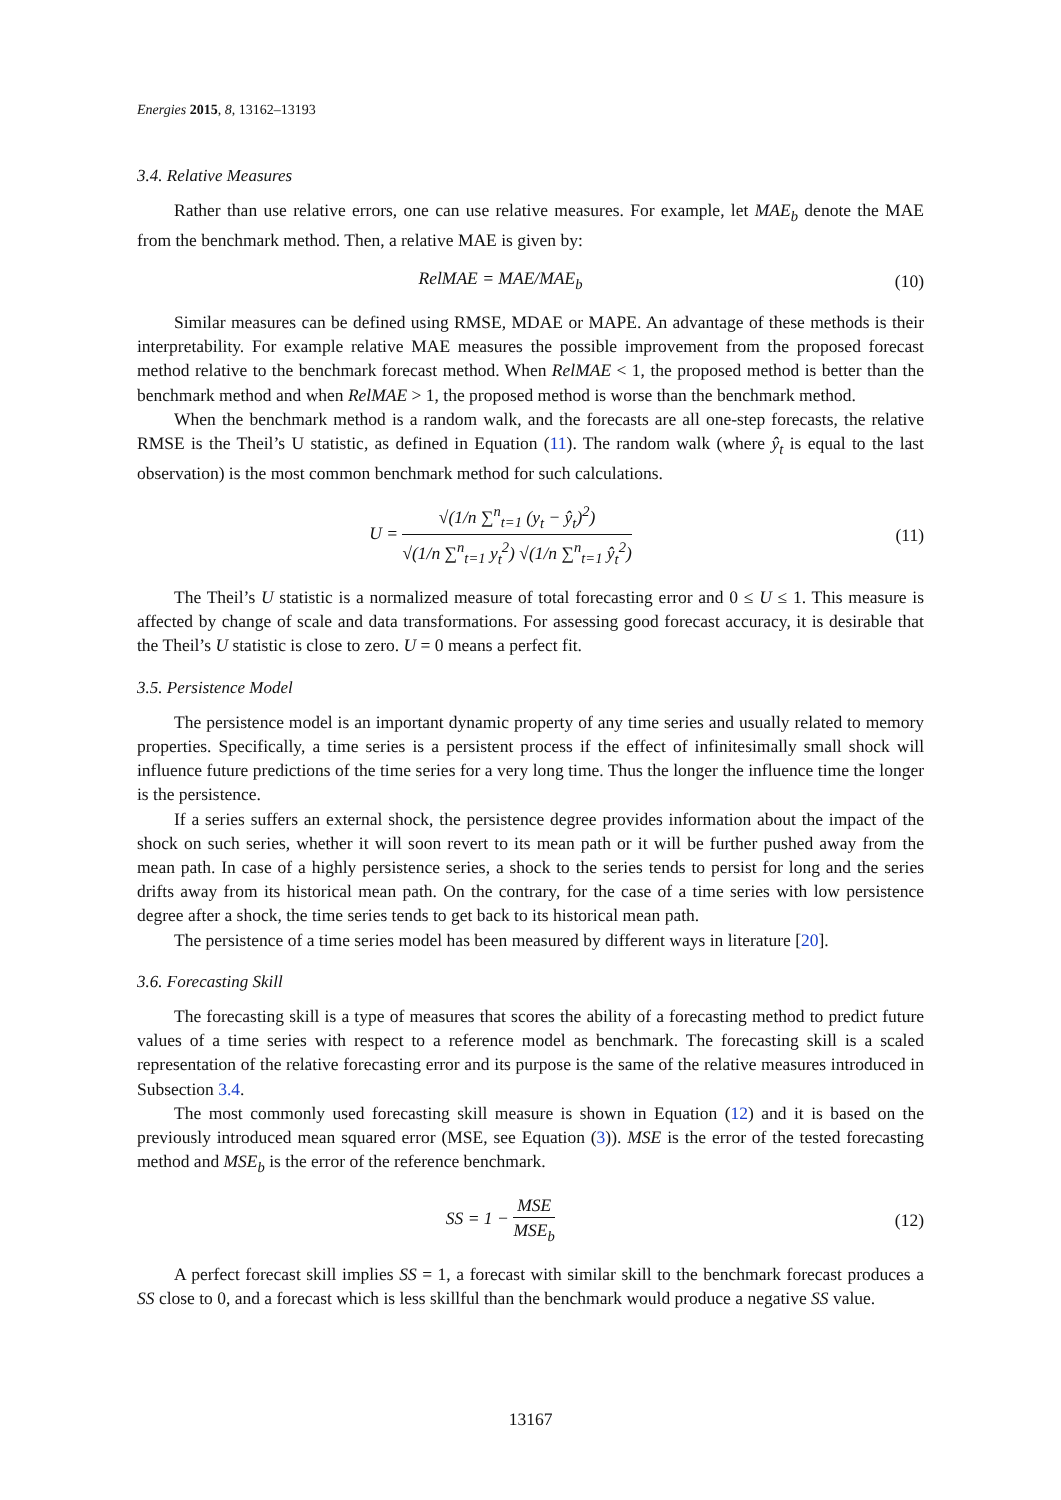Energies 2015, 8, 13162–13193
3.4. Relative Measures
Rather than use relative errors, one can use relative measures. For example, let MAE<sub>b</sub> denote the MAE from the benchmark method. Then, a relative MAE is given by:
RelMAE = MAE/MAE<sub>b</sub> (10)
Similar measures can be defined using RMSE, MDAE or MAPE. An advantage of these methods is their interpretability. For example relative MAE measures the possible improvement from the proposed forecast method relative to the benchmark forecast method. When RelMAE < 1, the proposed method is better than the benchmark method and when RelMAE > 1, the proposed method is worse than the benchmark method.
When the benchmark method is a random walk, and the forecasts are all one-step forecasts, the relative RMSE is the Theil’s U statistic, as defined in Equation (11). The random walk (where ŷ<sub>t</sub> is equal to the last observation) is the most common benchmark method for such calculations.
U = √(1/n ∑<sup>n</sup><sub>t=1</sub> (y<sub>t</sub> − ŷ<sub>t</sub>)<sup>2</sup>) √(1/n ∑<sup>n</sup><sub>t=1</sub> y<sub>t</sub><sup>2</sup>) √(1/n ∑<sup>n</sup><sub>t=1</sub> ŷ<sub>t</sub><sup>2</sup>)
(11)
The Theil’s U statistic is a normalized measure of total forecasting error and 0 ≤ U ≤ 1. This measure is affected by change of scale and data transformations. For assessing good forecast accuracy, it is desirable that the Theil’s U statistic is close to zero. U = 0 means a perfect fit.
3.5. Persistence Model
The persistence model is an important dynamic property of any time series and usually related to memory properties. Specifically, a time series is a persistent process if the effect of infinitesimally small shock will influence future predictions of the time series for a very long time. Thus the longer the influence time the longer is the persistence.
If a series suffers an external shock, the persistence degree provides information about the impact of the shock on such series, whether it will soon revert to its mean path or it will be further pushed away from the mean path. In case of a highly persistence series, a shock to the series tends to persist for long and the series drifts away from its historical mean path. On the contrary, for the case of a time series with low persistence degree after a shock, the time series tends to get back to its historical mean path.
The persistence of a time series model has been measured by different ways in literature [20].
3.6. Forecasting Skill
The forecasting skill is a type of measures that scores the ability of a forecasting method to predict future values of a time series with respect to a reference model as benchmark. The forecasting skill is a scaled representation of the relative forecasting error and its purpose is the same of the relative measures introduced in Subsection 3.4.
The most commonly used forecasting skill measure is shown in Equation (12) and it is based on the previously introduced mean squared error (MSE, see Equation (3)). MSE is the error of the tested forecasting method and MSE<sub>b</sub> is the error of the reference benchmark.
SS = 1 − MSE MSE<sub>b</sub> (12)
A perfect forecast skill implies SS = 1, a forecast with similar skill to the benchmark forecast produces a SS close to 0, and a forecast which is less skillful than the benchmark would produce a negative SS value.
13167